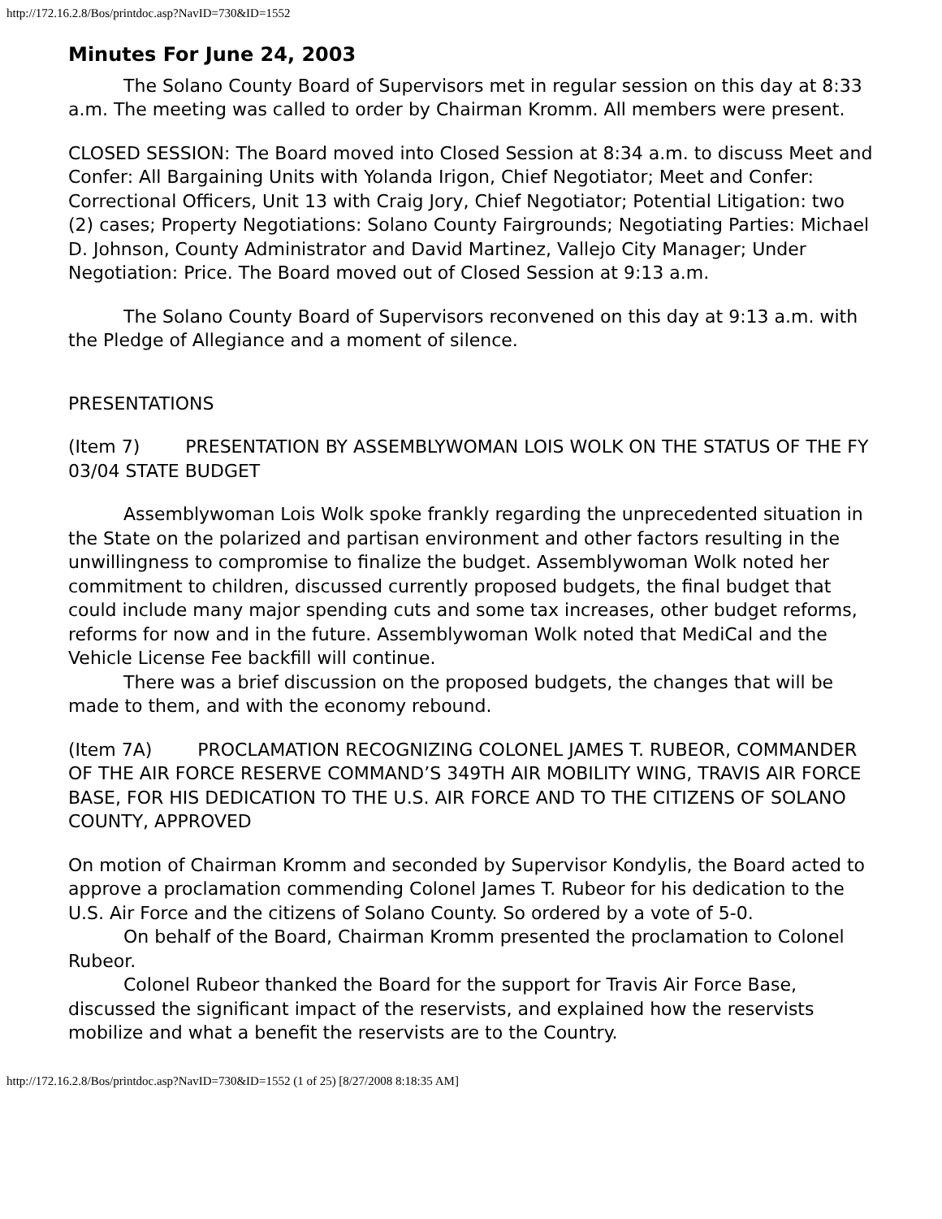http://172.16.2.8/Bos/printdoc.asp?NavID=730&ID=1552
Minutes For June 24, 2003
The Solano County Board of Supervisors met in regular session on this day at 8:33 a.m. The meeting was called to order by Chairman Kromm. All members were present.
CLOSED SESSION: The Board moved into Closed Session at 8:34 a.m. to discuss Meet and Confer: All Bargaining Units with Yolanda Irigon, Chief Negotiator; Meet and Confer: Correctional Officers, Unit 13 with Craig Jory, Chief Negotiator; Potential Litigation: two (2) cases; Property Negotiations: Solano County Fairgrounds; Negotiating Parties: Michael D. Johnson, County Administrator and David Martinez, Vallejo City Manager; Under Negotiation: Price. The Board moved out of Closed Session at 9:13 a.m.
The Solano County Board of Supervisors reconvened on this day at 9:13 a.m. with the Pledge of Allegiance and a moment of silence.
PRESENTATIONS
(Item 7) PRESENTATION BY ASSEMBLYWOMAN LOIS WOLK ON THE STATUS OF THE FY 03/04 STATE BUDGET
Assemblywoman Lois Wolk spoke frankly regarding the unprecedented situation in the State on the polarized and partisan environment and other factors resulting in the unwillingness to compromise to finalize the budget. Assemblywoman Wolk noted her commitment to children, discussed currently proposed budgets, the final budget that could include many major spending cuts and some tax increases, other budget reforms, reforms for now and in the future. Assemblywoman Wolk noted that MediCal and the Vehicle License Fee backfill will continue.
There was a brief discussion on the proposed budgets, the changes that will be made to them, and with the economy rebound.
(Item 7A) PROCLAMATION RECOGNIZING COLONEL JAMES T. RUBEOR, COMMANDER OF THE AIR FORCE RESERVE COMMAND’S 349TH AIR MOBILITY WING, TRAVIS AIR FORCE BASE, FOR HIS DEDICATION TO THE U.S. AIR FORCE AND TO THE CITIZENS OF SOLANO COUNTY, APPROVED
On motion of Chairman Kromm and seconded by Supervisor Kondylis, the Board acted to approve a proclamation commending Colonel James T. Rubeor for his dedication to the U.S. Air Force and the citizens of Solano County. So ordered by a vote of 5-0.
On behalf of the Board, Chairman Kromm presented the proclamation to Colonel Rubeor.
Colonel Rubeor thanked the Board for the support for Travis Air Force Base, discussed the significant impact of the reservists, and explained how the reservists mobilize and what a benefit the reservists are to the Country.
http://172.16.2.8/Bos/printdoc.asp?NavID=730&ID=1552 (1 of 25) [8/27/2008 8:18:35 AM]